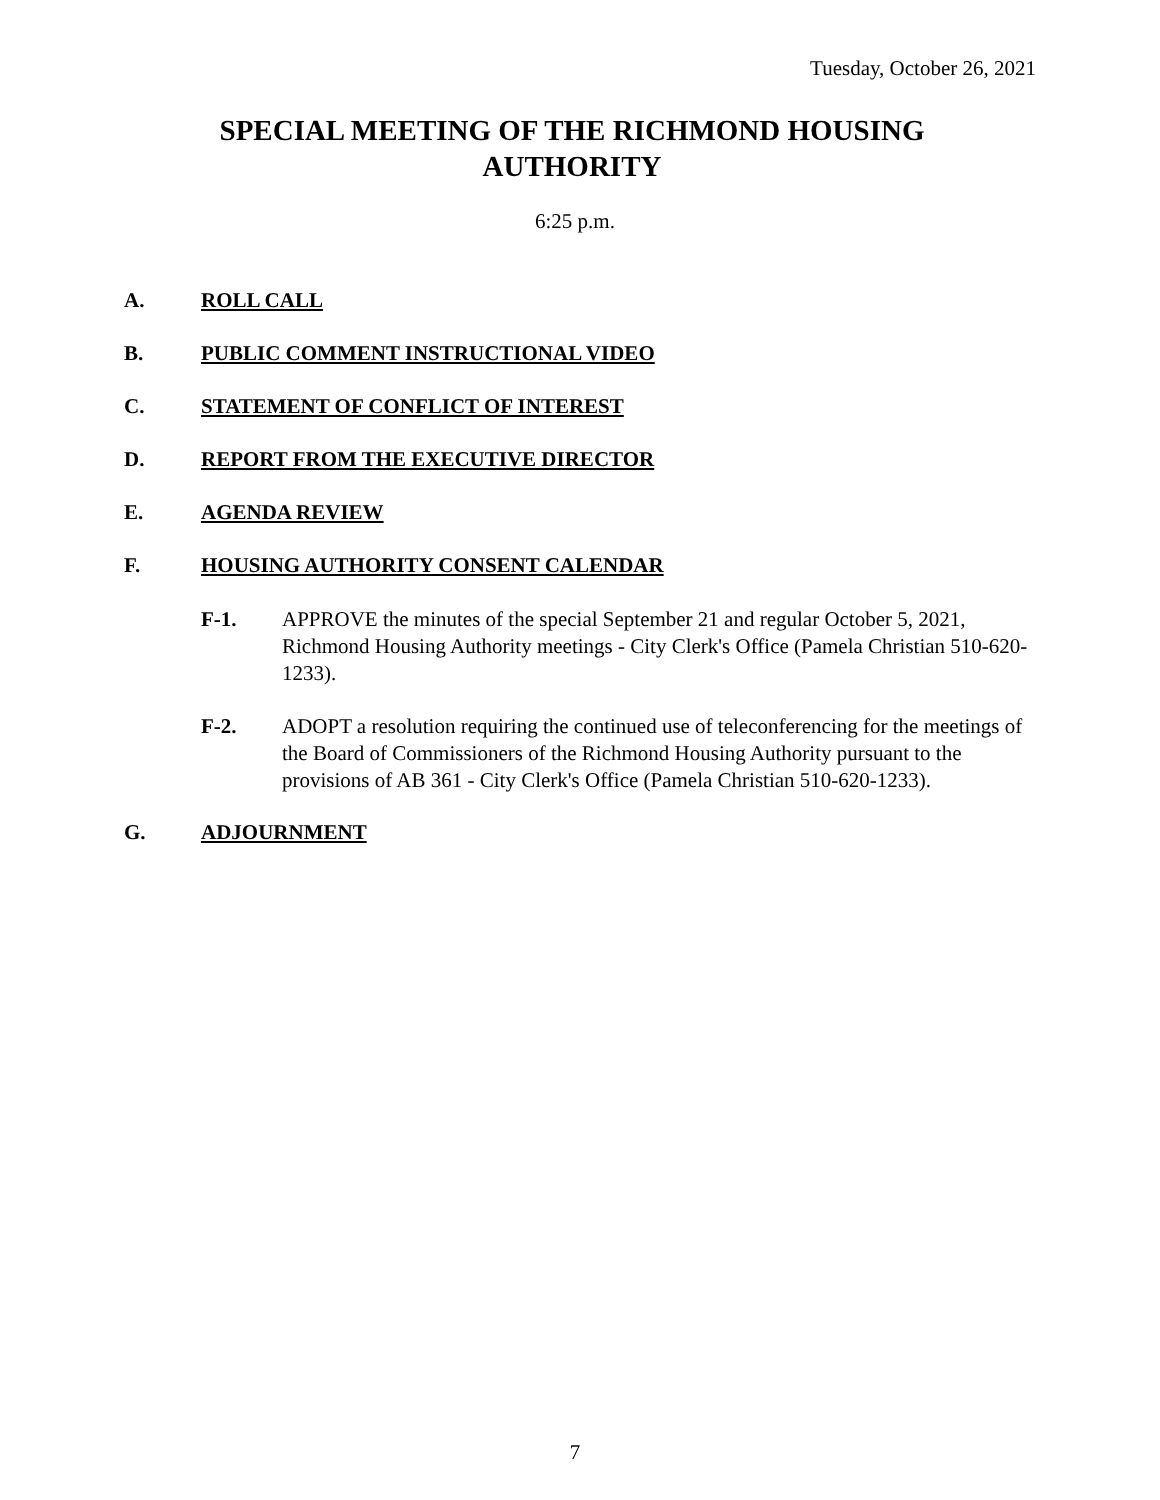Tuesday, October 26, 2021
SPECIAL MEETING OF THE RICHMOND HOUSING
AUTHORITY
6:25 p.m.
A. ROLL CALL
B. PUBLIC COMMENT INSTRUCTIONAL VIDEO
C. STATEMENT OF CONFLICT OF INTEREST
D. REPORT FROM THE EXECUTIVE DIRECTOR
E. AGENDA REVIEW
F. HOUSING AUTHORITY CONSENT CALENDAR
F-1. APPROVE the minutes of the special September 21 and regular October 5, 2021, Richmond Housing Authority meetings - City Clerk's Office (Pamela Christian 510-620-1233).
F-2. ADOPT a resolution requiring the continued use of teleconferencing for the meetings of the Board of Commissioners of the Richmond Housing Authority pursuant to the provisions of AB 361 - City Clerk's Office (Pamela Christian 510-620-1233).
G. ADJOURNMENT
7